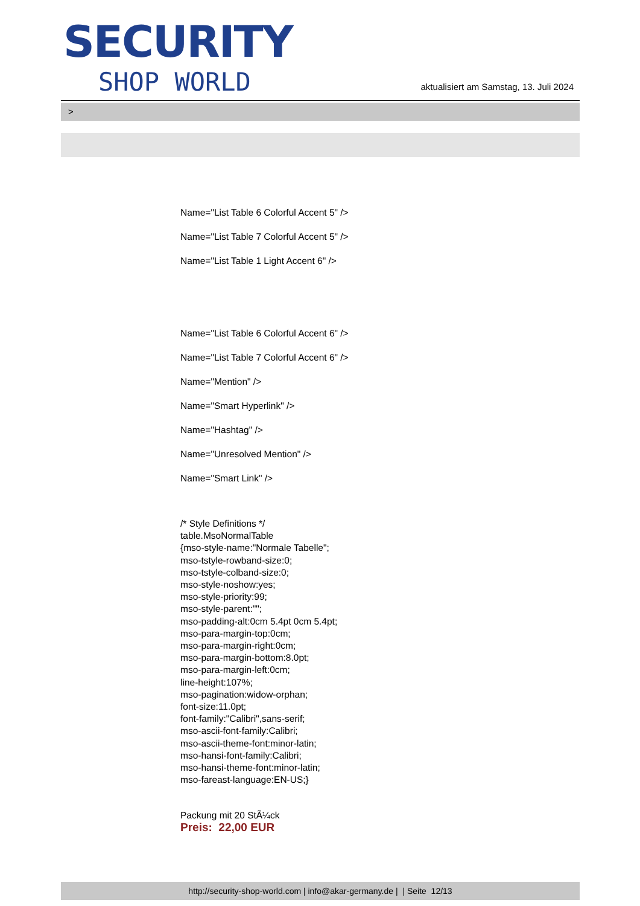SECURITY
SHOP WORLD
aktualisiert am Samstag, 13. Juli 2024
>
Name="List Table 6 Colorful Accent 5" />
Name="List Table 7 Colorful Accent 5" />
Name="List Table 1 Light Accent 6" />
Name="List Table 6 Colorful Accent 6" />
Name="List Table 7 Colorful Accent 6" />
Name="Mention" />
Name="Smart Hyperlink" />
Name="Hashtag" />
Name="Unresolved Mention" />
Name="Smart Link" />
/* Style Definitions */
table.MsoNormalTable
{mso-style-name:"Normale Tabelle";
mso-tstyle-rowband-size:0;
mso-tstyle-colband-size:0;
mso-style-noshow:yes;
mso-style-priority:99;
mso-style-parent:"";
mso-padding-alt:0cm 5.4pt 0cm 5.4pt;
mso-para-margin-top:0cm;
mso-para-margin-right:0cm;
mso-para-margin-bottom:8.0pt;
mso-para-margin-left:0cm;
line-height:107%;
mso-pagination:widow-orphan;
font-size:11.0pt;
font-family:"Calibri",sans-serif;
mso-ascii-font-family:Calibri;
mso-ascii-theme-font:minor-latin;
mso-hansi-font-family:Calibri;
mso-hansi-theme-font:minor-latin;
mso-fareast-language:EN-US;}
Packung mit 20 StÃ¼ck
Preis: 22,00 EUR
http://security-shop-world.com | info@akar-germany.de | | Seite 12/13